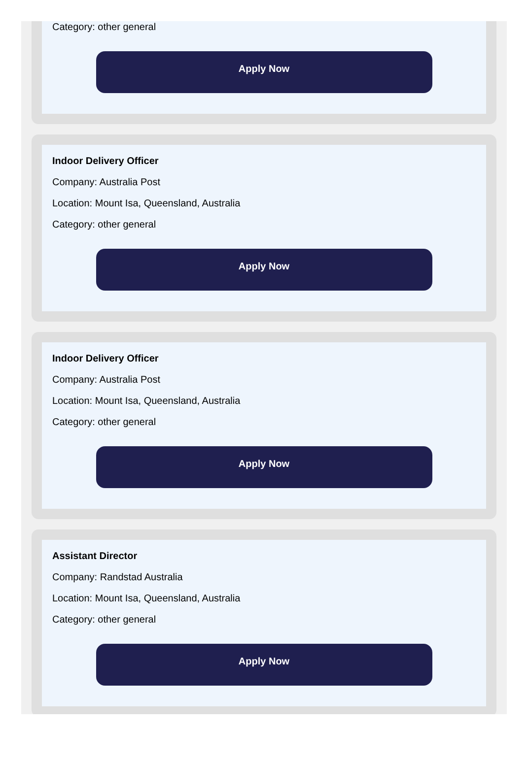Category: other general
Apply Now
Indoor Delivery Officer
Company: Australia Post
Location: Mount Isa, Queensland, Australia
Category: other general
Apply Now
Indoor Delivery Officer
Company: Australia Post
Location: Mount Isa, Queensland, Australia
Category: other general
Apply Now
Assistant Director
Company: Randstad Australia
Location: Mount Isa, Queensland, Australia
Category: other general
Apply Now